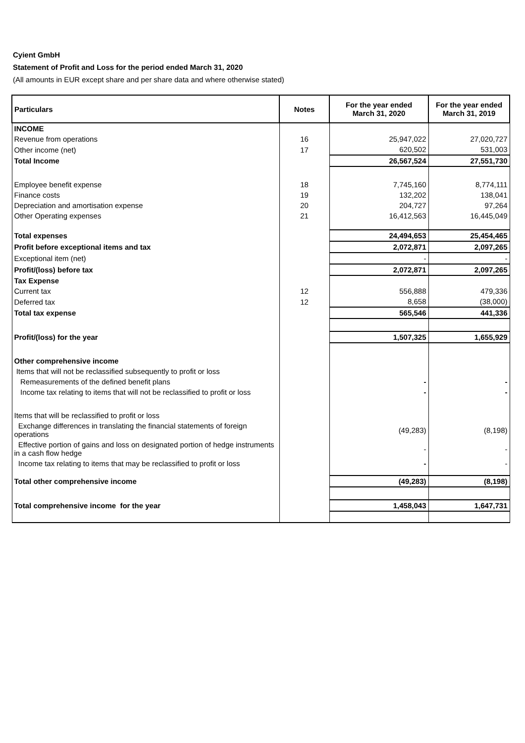Cyient GmbH
Statement of Profit and Loss for the period ended March 31, 2020
(All amounts in EUR except share and per share data and where otherwise stated)
| Particulars | Notes | For the year ended March 31, 2020 | For the year ended March 31, 2019 |
| --- | --- | --- | --- |
| INCOME | | | |
| Revenue from operations | 16 | 25,947,022 | 27,020,727 |
| Other income (net) | 17 | 620,502 | 531,003 |
| Total Income | | 26,567,524 | 27,551,730 |
| Employee benefit expense | 18 | 7,745,160 | 8,774,111 |
| Finance costs | 19 | 132,202 | 138,041 |
| Depreciation and amortisation expense | 20 | 204,727 | 97,264 |
| Other Operating expenses | 21 | 16,412,563 | 16,445,049 |
| Total expenses | | 24,494,653 | 25,454,465 |
| Profit before exceptional items and tax | | 2,072,871 | 2,097,265 |
| Exceptional item (net) | | - | - |
| Profit/(loss) before tax | | 2,072,871 | 2,097,265 |
| Tax Expense | | | |
| Current tax | 12 | 556,888 | 479,336 |
| Deferred tax | 12 | 8,658 | (38,000) |
| Total tax expense | | 565,546 | 441,336 |
| Profit/(loss) for the year | | 1,507,325 | 1,655,929 |
| Other comprehensive income | | | |
| Items that will not be reclassified subsequently to profit or loss | | | |
| Remeasurements of the defined benefit plans | | - | - |
| Income tax relating to items that will not be reclassified to profit or loss | | - | - |
| Items that will be reclassified to profit or loss | | | |
| Exchange differences in translating the financial statements of foreign operations | | (49,283) | (8,198) |
| Effective portion of gains and loss on designated portion of hedge instruments in a cash flow hedge | | - | - |
| Income tax relating to items that may be reclassified to profit or loss | | - | - |
| Total other comprehensive income | | (49,283) | (8,198) |
| Total comprehensive income for the year | | 1,458,043 | 1,647,731 |